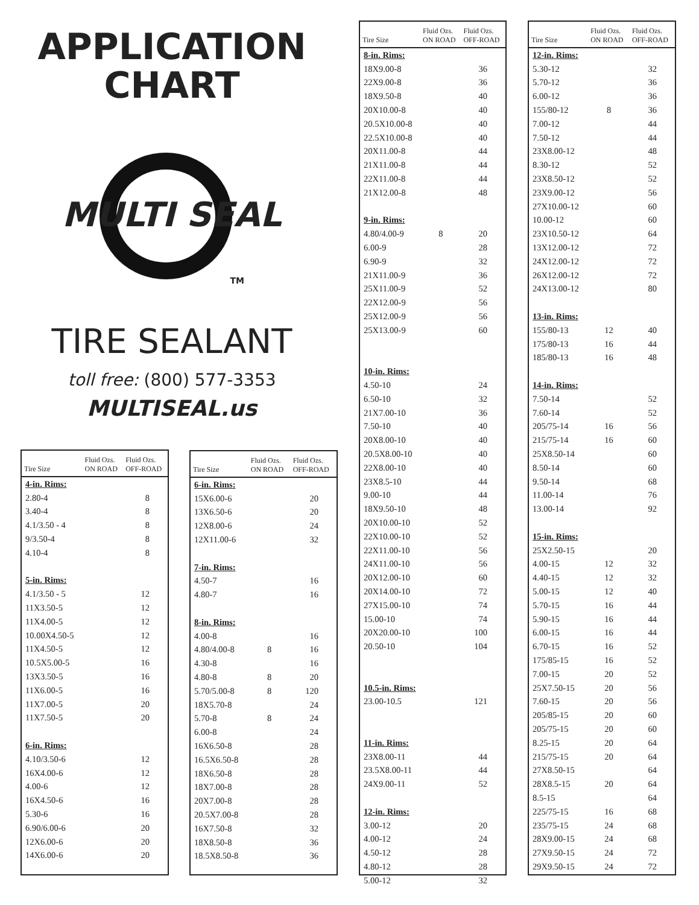APPLICATION
CHART
MULTI SEAL
TM
TIRE SEALANT
toll free: (800) 577-3353
MULTISEAL.us
| Tire Size | Fluid Ozs. ON ROAD | Fluid Ozs. OFF-ROAD |
| --- | --- | --- |
| 4-in. Rims: | | |
| 2.80-4 | | 8 |
| 3.40-4 | | 8 |
| 4.1/3.50 - 4 | | 8 |
| 9/3.50-4 | | 8 |
| 4.10-4 | | 8 |
| 5-in. Rims: | | |
| 4.1/3.50 - 5 | | 12 |
| 11X3.50-5 | | 12 |
| 11X4.00-5 | | 12 |
| 10.00X4.50-5 | | 12 |
| 11X4.50-5 | | 12 |
| 10.5X5.00-5 | | 16 |
| 13X3.50-5 | | 16 |
| 11X6.00-5 | | 16 |
| 11X7.00-5 | | 20 |
| 11X7.50-5 | | 20 |
| 6-in. Rims: | | |
| 4.10/3.50-6 | | 12 |
| 16X4.00-6 | | 12 |
| 4.00-6 | | 12 |
| 16X4.50-6 | | 16 |
| 5.30-6 | | 16 |
| 6.90/6.00-6 | | 20 |
| 12X6.00-6 | | 20 |
| 14X6.00-6 | | 20 |
| Tire Size | Fluid Ozs. ON ROAD | Fluid Ozs. OFF-ROAD |
| --- | --- | --- |
| 6-in. Rims: | | |
| 15X6.00-6 | | 20 |
| 13X6.50-6 | | 20 |
| 12X8.00-6 | | 24 |
| 12X11.00-6 | | 32 |
| 7-in. Rims: | | |
| 4.50-7 | | 16 |
| 4.80-7 | | 16 |
| 8-in. Rims: | | |
| 4.00-8 | | 16 |
| 4.80/4.00-8 | 8 | 16 |
| 4.30-8 | | 16 |
| 4.80-8 | 8 | 20 |
| 5.70/5.00-8 | 8 | 120 |
| 18X5.70-8 | | 24 |
| 5.70-8 | 8 | 24 |
| 6.00-8 | | 24 |
| 16X6.50-8 | | 28 |
| 16.5X6.50-8 | | 28 |
| 18X6.50-8 | | 28 |
| 18X7.00-8 | | 28 |
| 20X7.00-8 | | 28 |
| 20.5X7.00-8 | | 28 |
| 16X7.50-8 | | 32 |
| 18X8.50-8 | | 36 |
| 18.5X8.50-8 | | 36 |
| Tire Size | Fluid Ozs. ON ROAD | Fluid Ozs. OFF-ROAD |
| --- | --- | --- |
| 8-in. Rims: | | |
| 18X9.00-8 | | 36 |
| 22X9.00-8 | | 36 |
| 18X9.50-8 | | 40 |
| 20X10.00-8 | | 40 |
| 20.5X10.00-8 | | 40 |
| 22.5X10.00-8 | | 40 |
| 20X11.00-8 | | 44 |
| 21X11.00-8 | | 44 |
| 22X11.00-8 | | 44 |
| 21X12.00-8 | | 48 |
| 9-in. Rims: | | |
| 4.80/4.00-9 | 8 | 20 |
| 6.00-9 | | 28 |
| 6.90-9 | | 32 |
| 21X11.00-9 | | 36 |
| 25X11.00-9 | | 52 |
| 22X12.00-9 | | 56 |
| 25X12.00-9 | | 56 |
| 25X13.00-9 | | 60 |
| 10-in. Rims: | | |
| 4.50-10 | | 24 |
| 6.50-10 | | 32 |
| 21X7.00-10 | | 36 |
| 7.50-10 | | 40 |
| 20X8.00-10 | | 40 |
| 20.5X8.00-10 | | 40 |
| 22X8.00-10 | | 40 |
| 23X8.5-10 | | 44 |
| 9.00-10 | | 44 |
| 18X9.50-10 | | 48 |
| 20X10.00-10 | | 52 |
| 22X10.00-10 | | 52 |
| 22X11.00-10 | | 56 |
| 24X11.00-10 | | 56 |
| 20X12.00-10 | | 60 |
| 20X14.00-10 | | 72 |
| 27X15.00-10 | | 74 |
| 15.00-10 | | 74 |
| 20X20.00-10 | | 100 |
| 20.50-10 | | 104 |
| 10.5-in. Rims: | | |
| 23.00-10.5 | | 121 |
| 11-in. Rims: | | |
| 23X8.00-11 | | 44 |
| 23.5X8.00-11 | | 44 |
| 24X9.00-11 | | 52 |
| 12-in. Rims: | | |
| 3.00-12 | | 20 |
| 4.00-12 | | 24 |
| 4.50-12 | | 28 |
| 4.80-12 | | 28 |
| 5.00-12 | | 32 |
| Tire Size | Fluid Ozs. ON ROAD | Fluid Ozs. OFF-ROAD |
| --- | --- | --- |
| 12-in. Rims: | | |
| 5.30-12 | | 32 |
| 5.70-12 | | 36 |
| 6.00-12 | | 36 |
| 155/80-12 | 8 | 36 |
| 7.00-12 | | 44 |
| 7.50-12 | | 44 |
| 23X8.00-12 | | 48 |
| 8.30-12 | | 52 |
| 23X8.50-12 | | 52 |
| 23X9.00-12 | | 56 |
| 27X10.00-12 | | 60 |
| 10.00-12 | | 60 |
| 23X10.50-12 | | 64 |
| 13X12.00-12 | | 72 |
| 24X12.00-12 | | 72 |
| 26X12.00-12 | | 72 |
| 24X13.00-12 | | 80 |
| 13-in. Rims: | | |
| 155/80-13 | 12 | 40 |
| 175/80-13 | 16 | 44 |
| 185/80-13 | 16 | 48 |
| 14-in. Rims: | | |
| 7.50-14 | | 52 |
| 7.60-14 | | 52 |
| 205/75-14 | 16 | 56 |
| 215/75-14 | 16 | 60 |
| 25X8.50-14 | | 60 |
| 8.50-14 | | 60 |
| 9.50-14 | | 68 |
| 11.00-14 | | 76 |
| 13.00-14 | | 92 |
| 15-in. Rims: | | |
| 25X2.50-15 | | 20 |
| 4.00-15 | 12 | 32 |
| 4.40-15 | 12 | 32 |
| 5.00-15 | 12 | 40 |
| 5.70-15 | 16 | 44 |
| 5.90-15 | 16 | 44 |
| 6.00-15 | 16 | 44 |
| 6.70-15 | 16 | 52 |
| 175/85-15 | 16 | 52 |
| 7.00-15 | 20 | 52 |
| 25X7.50-15 | 20 | 56 |
| 7.60-15 | 20 | 56 |
| 205/85-15 | 20 | 60 |
| 205/75-15 | 20 | 60 |
| 8.25-15 | 20 | 64 |
| 215/75-15 | 20 | 64 |
| 27X8.50-15 | | 64 |
| 28X8.5-15 | 20 | 64 |
| 8.5-15 | | 64 |
| 225/75-15 | 16 | 68 |
| 235/75-15 | 24 | 68 |
| 28X9.00-15 | 24 | 68 |
| 27X9.50-15 | 24 | 72 |
| 29X9.50-15 | 24 | 72 |